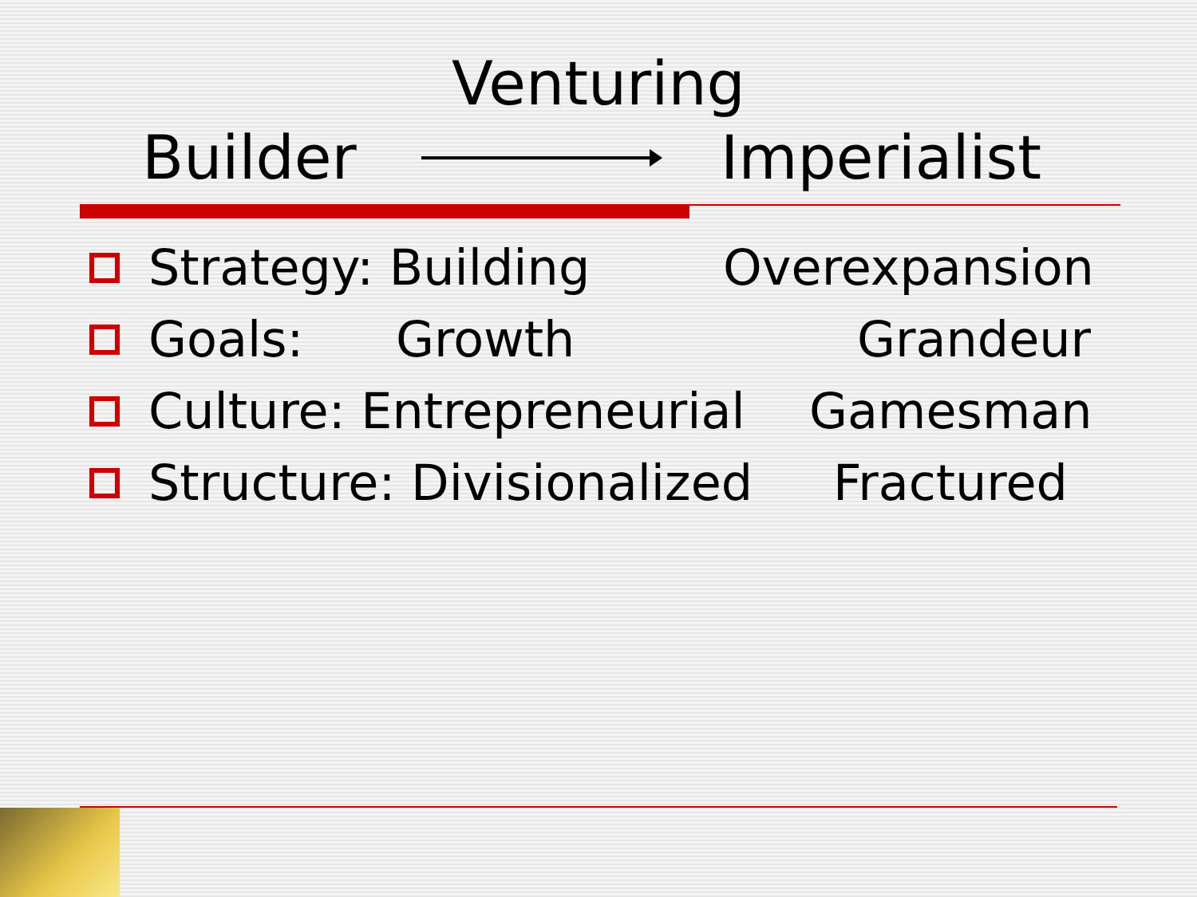Venturing
Builder Imperialist
Strategy: Building Overexpansion
Goals: Growth Grandeur
Culture: Entrepreneurial Gamesman
Structure: Divisionalized Fractured